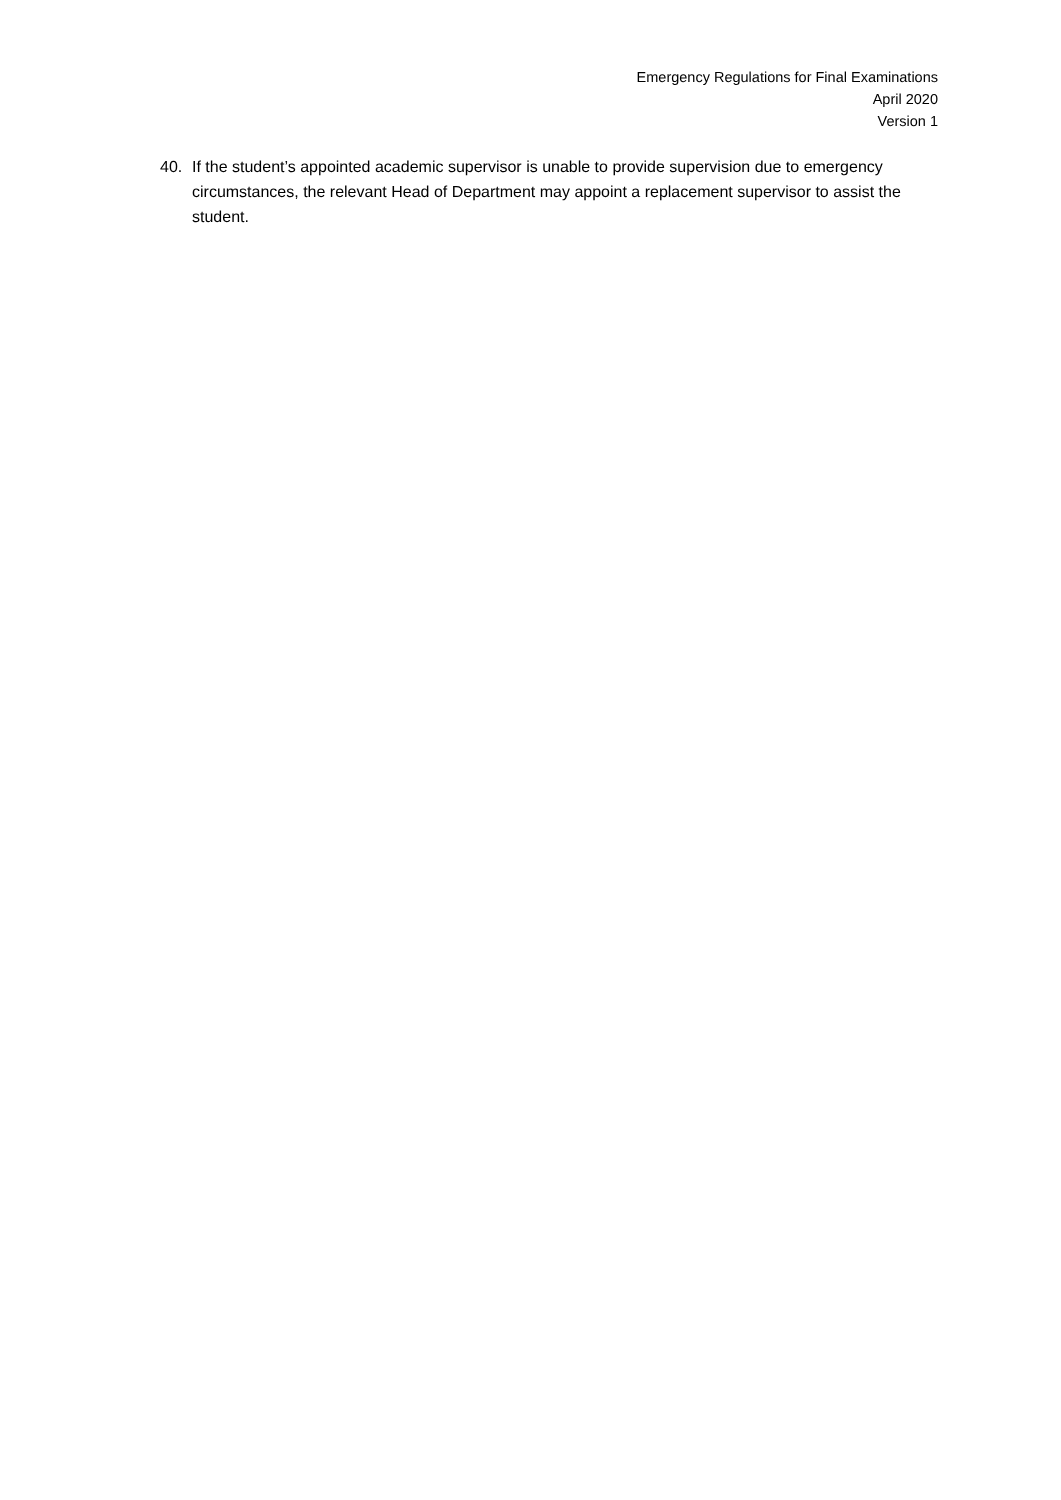Emergency Regulations for Final Examinations
April 2020
Version 1
40. If the student’s appointed academic supervisor is unable to provide supervision due to emergency circumstances, the relevant Head of Department may appoint a replacement supervisor to assist the student.